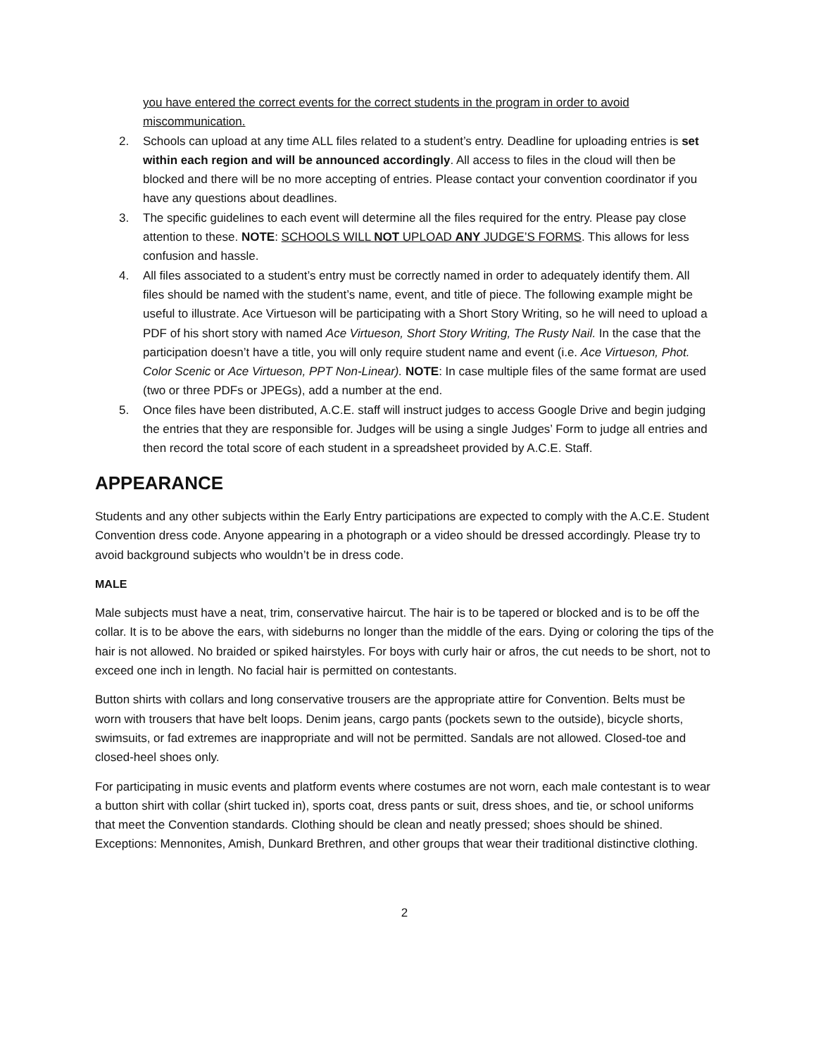you have entered the correct events for the correct students in the program in order to avoid miscommunication.
2. Schools can upload at any time ALL files related to a student’s entry. Deadline for uploading entries is set within each region and will be announced accordingly. All access to files in the cloud will then be blocked and there will be no more accepting of entries. Please contact your convention coordinator if you have any questions about deadlines.
3. The specific guidelines to each event will determine all the files required for the entry. Please pay close attention to these. NOTE: SCHOOLS WILL NOT UPLOAD ANY JUDGE’S FORMS. This allows for less confusion and hassle.
4. All files associated to a student’s entry must be correctly named in order to adequately identify them. All files should be named with the student’s name, event, and title of piece. The following example might be useful to illustrate. Ace Virtueson will be participating with a Short Story Writing, so he will need to upload a PDF of his short story with named Ace Virtueson, Short Story Writing, The Rusty Nail. In the case that the participation doesn’t have a title, you will only require student name and event (i.e. Ace Virtueson, Phot. Color Scenic or Ace Virtueson, PPT Non-Linear). NOTE: In case multiple files of the same format are used (two or three PDFs or JPEGs), add a number at the end.
5. Once files have been distributed, A.C.E. staff will instruct judges to access Google Drive and begin judging the entries that they are responsible for. Judges will be using a single Judges’ Form to judge all entries and then record the total score of each student in a spreadsheet provided by A.C.E. Staff.
APPEARANCE
Students and any other subjects within the Early Entry participations are expected to comply with the A.C.E. Student Convention dress code. Anyone appearing in a photograph or a video should be dressed accordingly. Please try to avoid background subjects who wouldn’t be in dress code.
MALE
Male subjects must have a neat, trim, conservative haircut. The hair is to be tapered or blocked and is to be off the collar. It is to be above the ears, with sideburns no longer than the middle of the ears. Dying or coloring the tips of the hair is not allowed. No braided or spiked hairstyles. For boys with curly hair or afros, the cut needs to be short, not to exceed one inch in length. No facial hair is permitted on contestants.
Button shirts with collars and long conservative trousers are the appropriate attire for Convention. Belts must be worn with trousers that have belt loops. Denim jeans, cargo pants (pockets sewn to the outside), bicycle shorts, swimsuits, or fad extremes are inappropriate and will not be permitted. Sandals are not allowed. Closed-toe and closed-heel shoes only.
For participating in music events and platform events where costumes are not worn, each male contestant is to wear a button shirt with collar (shirt tucked in), sports coat, dress pants or suit, dress shoes, and tie, or school uniforms that meet the Convention standards. Clothing should be clean and neatly pressed; shoes should be shined. Exceptions: Mennonites, Amish, Dunkard Brethren, and other groups that wear their traditional distinctive clothing.
2